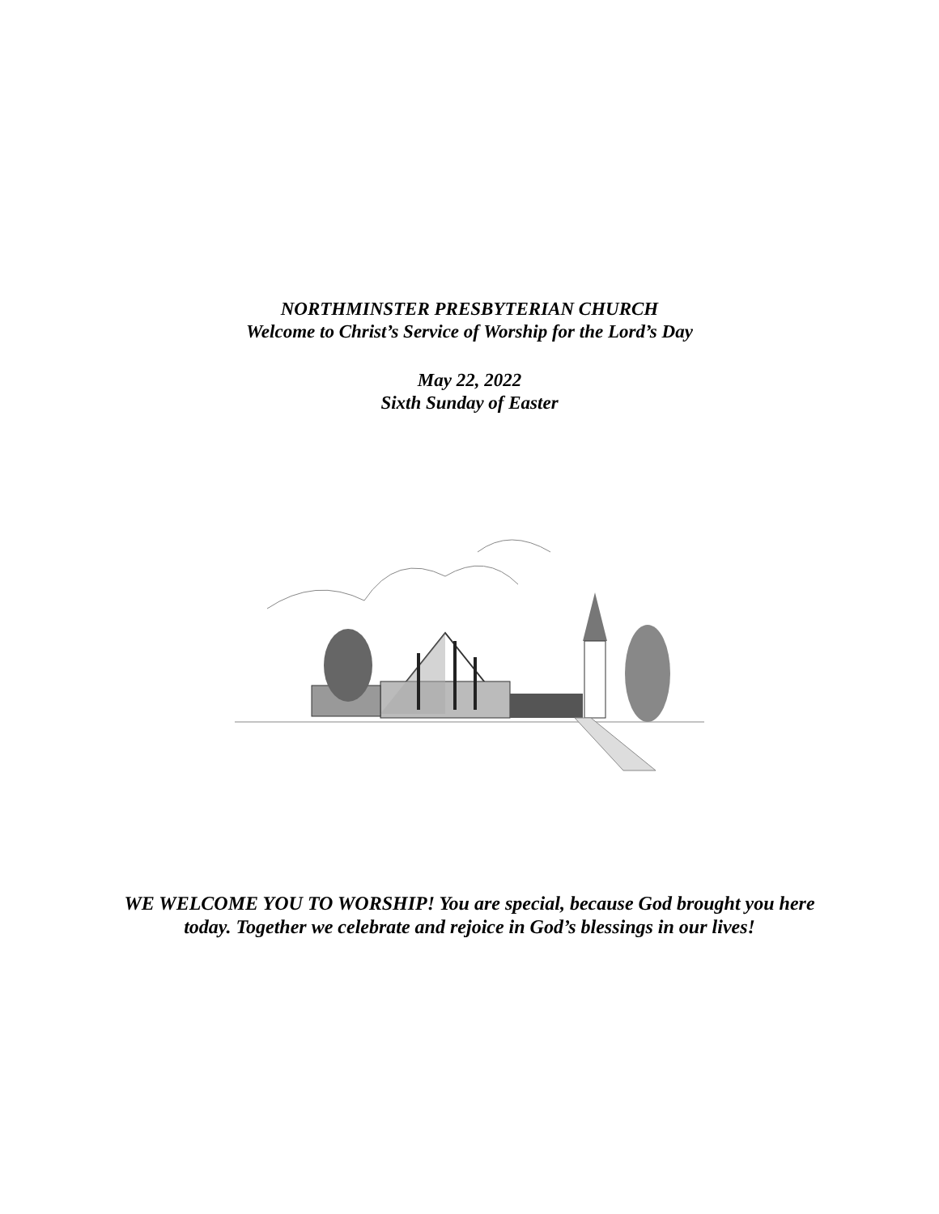NORTHMINSTER PRESBYTERIAN CHURCH
Welcome to Christ’s Service of Worship for the Lord’s Day
May 22, 2022
Sixth Sunday of Easter
WE WELCOME YOU TO WORSHIP! You are special, because God brought you here
today. Together we celebrate and rejoice in God’s blessings in our lives!